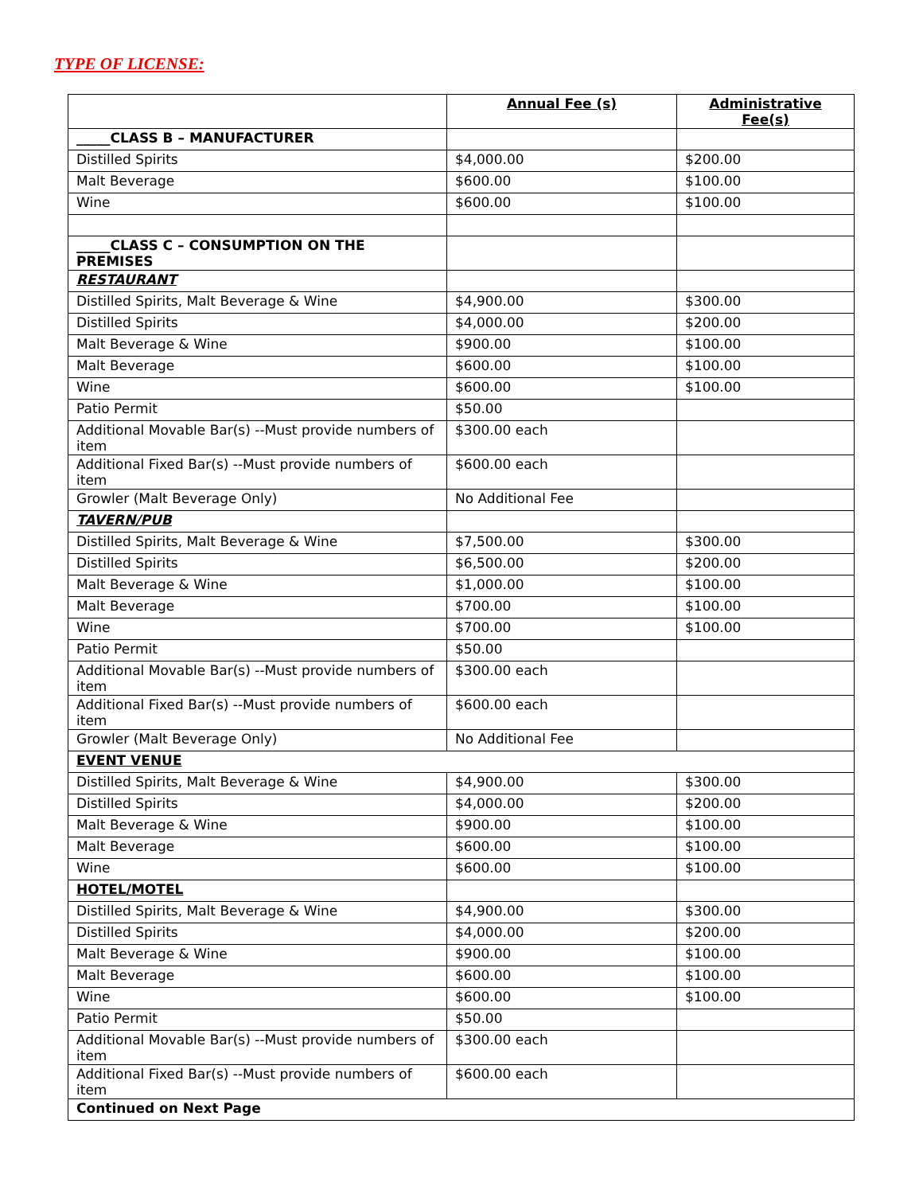TYPE OF LICENSE:
| | Annual Fee (s) | Administrative Fee(s) |
| --- | --- | --- |
| _____CLASS B – MANUFACTURER | | |
| Distilled Spirits | $4,000.00 | $200.00 |
| Malt Beverage | $600.00 | $100.00 |
| Wine | $600.00 | $100.00 |
| _____CLASS C – CONSUMPTION ON THE PREMISES | | |
| RESTAURANT | | |
| Distilled Spirits, Malt Beverage & Wine | $4,900.00 | $300.00 |
| Distilled Spirits | $4,000.00 | $200.00 |
| Malt Beverage & Wine | $900.00 | $100.00 |
| Malt Beverage | $600.00 | $100.00 |
| Wine | $600.00 | $100.00 |
| Patio Permit | $50.00 | |
| Additional Movable Bar(s) --Must provide numbers of item | $300.00 each | |
| Additional Fixed Bar(s) --Must provide numbers of item | $600.00 each | |
| Growler (Malt Beverage Only) | No Additional Fee | |
| TAVERN/PUB | | |
| Distilled Spirits, Malt Beverage & Wine | $7,500.00 | $300.00 |
| Distilled Spirits | $6,500.00 | $200.00 |
| Malt Beverage & Wine | $1,000.00 | $100.00 |
| Malt Beverage | $700.00 | $100.00 |
| Wine | $700.00 | $100.00 |
| Patio Permit | $50.00 | |
| Additional Movable Bar(s) --Must provide numbers of item | $300.00 each | |
| Additional Fixed Bar(s) --Must provide numbers of item | $600.00 each | |
| Growler (Malt Beverage Only) | No Additional Fee | |
| EVENT VENUE | | |
| Distilled Spirits, Malt Beverage & Wine | $4,900.00 | $300.00 |
| Distilled Spirits | $4,000.00 | $200.00 |
| Malt Beverage & Wine | $900.00 | $100.00 |
| Malt Beverage | $600.00 | $100.00 |
| Wine | $600.00 | $100.00 |
| HOTEL/MOTEL | | |
| Distilled Spirits, Malt Beverage & Wine | $4,900.00 | $300.00 |
| Distilled Spirits | $4,000.00 | $200.00 |
| Malt Beverage & Wine | $900.00 | $100.00 |
| Malt Beverage | $600.00 | $100.00 |
| Wine | $600.00 | $100.00 |
| Patio Permit | $50.00 | |
| Additional Movable Bar(s) --Must provide numbers of item | $300.00 each | |
| Additional Fixed Bar(s) --Must provide numbers of item | $600.00 each | |
| Continued on Next Page | | |